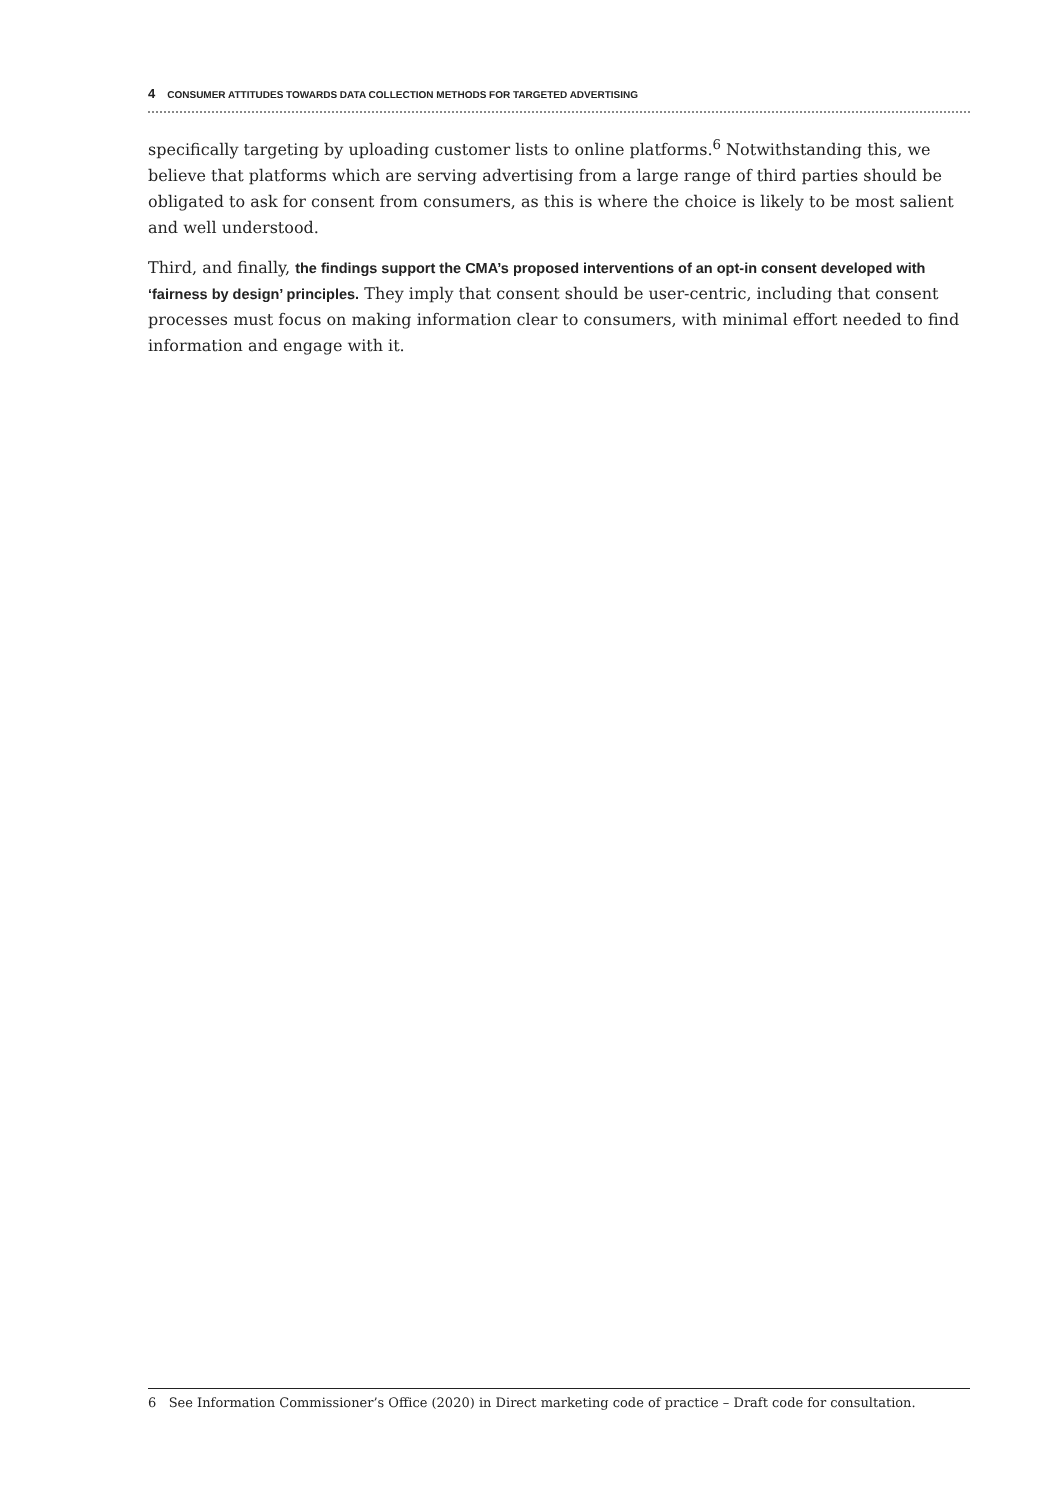4 CONSUMER ATTITUDES TOWARDS DATA COLLECTION METHODS FOR TARGETED ADVERTISING
specifically targeting by uploading customer lists to online platforms.<sup>6</sup> Notwithstanding this, we believe that platforms which are serving advertising from a large range of third parties should be obligated to ask for consent from consumers, as this is where the choice is likely to be most salient and well understood.
Third, and finally, the findings support the CMA’s proposed interventions of an opt-in consent developed with ‘fairness by design’ principles. They imply that consent should be user-centric, including that consent processes must focus on making information clear to consumers, with minimal effort needed to find information and engage with it.
6 See Information Commissioner’s Office (2020) in Direct marketing code of practice – Draft code for consultation.